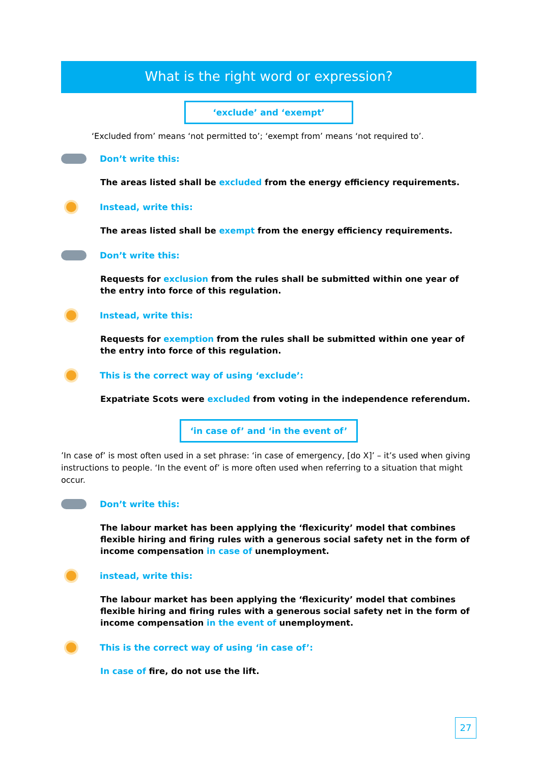What is the right word or expression?
‘exclude’ and ‘exempt’
‘Excluded from’ means ‘not permitted to’; ‘exempt from’ means ‘not required to’.
Don’t write this:
The areas listed shall be excluded from the energy efficiency requirements.
Instead, write this:
The areas listed shall be exempt from the energy efficiency requirements.
Don’t write this:
Requests for exclusion from the rules shall be submitted within one year of the entry into force of this regulation.
Instead, write this:
Requests for exemption from the rules shall be submitted within one year of the entry into force of this regulation.
This is the correct way of using ‘exclude’:
Expatriate Scots were excluded from voting in the independence referendum.
‘in case of’ and ‘in the event of’
’In case of’ is most often used in a set phrase: ‘in case of emergency, [do X]’ – it’s used when giving instructions to people. ‘In the event of’ is more often used when referring to a situation that might occur.
Don’t write this:
The labour market has been applying the ‘flexicurity’ model that combines flexible hiring and firing rules with a generous social safety net in the form of income compensation in case of unemployment.
instead, write this:
The labour market has been applying the ‘flexicurity’ model that combines flexible hiring and firing rules with a generous social safety net in the form of income compensation in the event of unemployment.
This is the correct way of using ‘in case of’:
In case of fire, do not use the lift.
27